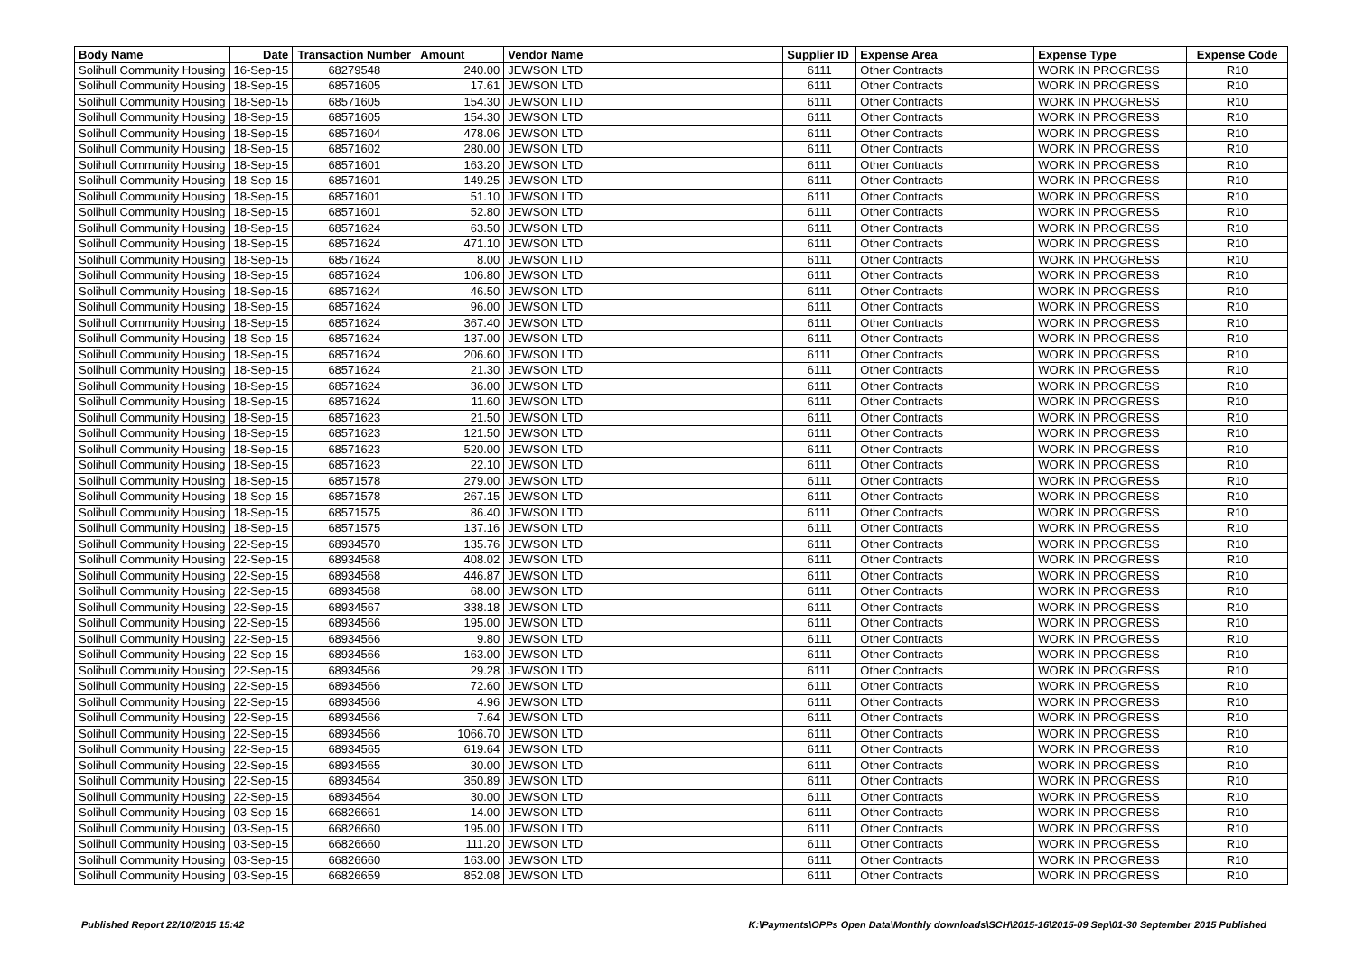| Body Name | Date | Transaction Number | Amount | Vendor Name | Supplier ID | Expense Area | Expense Type | Expense Code |
| --- | --- | --- | --- | --- | --- | --- | --- | --- |
| Solihull Community Housing | 16-Sep-15 | 68279548 | 240.00 | JEWSON LTD | 6111 | Other Contracts | WORK IN PROGRESS | R10 |
| Solihull Community Housing | 18-Sep-15 | 68571605 | 17.61 | JEWSON LTD | 6111 | Other Contracts | WORK IN PROGRESS | R10 |
| Solihull Community Housing | 18-Sep-15 | 68571605 | 154.30 | JEWSON LTD | 6111 | Other Contracts | WORK IN PROGRESS | R10 |
| Solihull Community Housing | 18-Sep-15 | 68571605 | 154.30 | JEWSON LTD | 6111 | Other Contracts | WORK IN PROGRESS | R10 |
| Solihull Community Housing | 18-Sep-15 | 68571604 | 478.06 | JEWSON LTD | 6111 | Other Contracts | WORK IN PROGRESS | R10 |
| Solihull Community Housing | 18-Sep-15 | 68571602 | 280.00 | JEWSON LTD | 6111 | Other Contracts | WORK IN PROGRESS | R10 |
| Solihull Community Housing | 18-Sep-15 | 68571601 | 163.20 | JEWSON LTD | 6111 | Other Contracts | WORK IN PROGRESS | R10 |
| Solihull Community Housing | 18-Sep-15 | 68571601 | 149.25 | JEWSON LTD | 6111 | Other Contracts | WORK IN PROGRESS | R10 |
| Solihull Community Housing | 18-Sep-15 | 68571601 | 51.10 | JEWSON LTD | 6111 | Other Contracts | WORK IN PROGRESS | R10 |
| Solihull Community Housing | 18-Sep-15 | 68571601 | 52.80 | JEWSON LTD | 6111 | Other Contracts | WORK IN PROGRESS | R10 |
| Solihull Community Housing | 18-Sep-15 | 68571624 | 63.50 | JEWSON LTD | 6111 | Other Contracts | WORK IN PROGRESS | R10 |
| Solihull Community Housing | 18-Sep-15 | 68571624 | 471.10 | JEWSON LTD | 6111 | Other Contracts | WORK IN PROGRESS | R10 |
| Solihull Community Housing | 18-Sep-15 | 68571624 | 8.00 | JEWSON LTD | 6111 | Other Contracts | WORK IN PROGRESS | R10 |
| Solihull Community Housing | 18-Sep-15 | 68571624 | 106.80 | JEWSON LTD | 6111 | Other Contracts | WORK IN PROGRESS | R10 |
| Solihull Community Housing | 18-Sep-15 | 68571624 | 46.50 | JEWSON LTD | 6111 | Other Contracts | WORK IN PROGRESS | R10 |
| Solihull Community Housing | 18-Sep-15 | 68571624 | 96.00 | JEWSON LTD | 6111 | Other Contracts | WORK IN PROGRESS | R10 |
| Solihull Community Housing | 18-Sep-15 | 68571624 | 367.40 | JEWSON LTD | 6111 | Other Contracts | WORK IN PROGRESS | R10 |
| Solihull Community Housing | 18-Sep-15 | 68571624 | 137.00 | JEWSON LTD | 6111 | Other Contracts | WORK IN PROGRESS | R10 |
| Solihull Community Housing | 18-Sep-15 | 68571624 | 206.60 | JEWSON LTD | 6111 | Other Contracts | WORK IN PROGRESS | R10 |
| Solihull Community Housing | 18-Sep-15 | 68571624 | 21.30 | JEWSON LTD | 6111 | Other Contracts | WORK IN PROGRESS | R10 |
| Solihull Community Housing | 18-Sep-15 | 68571624 | 36.00 | JEWSON LTD | 6111 | Other Contracts | WORK IN PROGRESS | R10 |
| Solihull Community Housing | 18-Sep-15 | 68571624 | 11.60 | JEWSON LTD | 6111 | Other Contracts | WORK IN PROGRESS | R10 |
| Solihull Community Housing | 18-Sep-15 | 68571623 | 21.50 | JEWSON LTD | 6111 | Other Contracts | WORK IN PROGRESS | R10 |
| Solihull Community Housing | 18-Sep-15 | 68571623 | 121.50 | JEWSON LTD | 6111 | Other Contracts | WORK IN PROGRESS | R10 |
| Solihull Community Housing | 18-Sep-15 | 68571623 | 520.00 | JEWSON LTD | 6111 | Other Contracts | WORK IN PROGRESS | R10 |
| Solihull Community Housing | 18-Sep-15 | 68571623 | 22.10 | JEWSON LTD | 6111 | Other Contracts | WORK IN PROGRESS | R10 |
| Solihull Community Housing | 18-Sep-15 | 68571578 | 279.00 | JEWSON LTD | 6111 | Other Contracts | WORK IN PROGRESS | R10 |
| Solihull Community Housing | 18-Sep-15 | 68571578 | 267.15 | JEWSON LTD | 6111 | Other Contracts | WORK IN PROGRESS | R10 |
| Solihull Community Housing | 18-Sep-15 | 68571575 | 86.40 | JEWSON LTD | 6111 | Other Contracts | WORK IN PROGRESS | R10 |
| Solihull Community Housing | 18-Sep-15 | 68571575 | 137.16 | JEWSON LTD | 6111 | Other Contracts | WORK IN PROGRESS | R10 |
| Solihull Community Housing | 22-Sep-15 | 68934570 | 135.76 | JEWSON LTD | 6111 | Other Contracts | WORK IN PROGRESS | R10 |
| Solihull Community Housing | 22-Sep-15 | 68934568 | 408.02 | JEWSON LTD | 6111 | Other Contracts | WORK IN PROGRESS | R10 |
| Solihull Community Housing | 22-Sep-15 | 68934568 | 446.87 | JEWSON LTD | 6111 | Other Contracts | WORK IN PROGRESS | R10 |
| Solihull Community Housing | 22-Sep-15 | 68934568 | 68.00 | JEWSON LTD | 6111 | Other Contracts | WORK IN PROGRESS | R10 |
| Solihull Community Housing | 22-Sep-15 | 68934567 | 338.18 | JEWSON LTD | 6111 | Other Contracts | WORK IN PROGRESS | R10 |
| Solihull Community Housing | 22-Sep-15 | 68934566 | 195.00 | JEWSON LTD | 6111 | Other Contracts | WORK IN PROGRESS | R10 |
| Solihull Community Housing | 22-Sep-15 | 68934566 | 9.80 | JEWSON LTD | 6111 | Other Contracts | WORK IN PROGRESS | R10 |
| Solihull Community Housing | 22-Sep-15 | 68934566 | 163.00 | JEWSON LTD | 6111 | Other Contracts | WORK IN PROGRESS | R10 |
| Solihull Community Housing | 22-Sep-15 | 68934566 | 29.28 | JEWSON LTD | 6111 | Other Contracts | WORK IN PROGRESS | R10 |
| Solihull Community Housing | 22-Sep-15 | 68934566 | 72.60 | JEWSON LTD | 6111 | Other Contracts | WORK IN PROGRESS | R10 |
| Solihull Community Housing | 22-Sep-15 | 68934566 | 4.96 | JEWSON LTD | 6111 | Other Contracts | WORK IN PROGRESS | R10 |
| Solihull Community Housing | 22-Sep-15 | 68934566 | 7.64 | JEWSON LTD | 6111 | Other Contracts | WORK IN PROGRESS | R10 |
| Solihull Community Housing | 22-Sep-15 | 68934566 | 1066.70 | JEWSON LTD | 6111 | Other Contracts | WORK IN PROGRESS | R10 |
| Solihull Community Housing | 22-Sep-15 | 68934565 | 619.64 | JEWSON LTD | 6111 | Other Contracts | WORK IN PROGRESS | R10 |
| Solihull Community Housing | 22-Sep-15 | 68934565 | 30.00 | JEWSON LTD | 6111 | Other Contracts | WORK IN PROGRESS | R10 |
| Solihull Community Housing | 22-Sep-15 | 68934564 | 350.89 | JEWSON LTD | 6111 | Other Contracts | WORK IN PROGRESS | R10 |
| Solihull Community Housing | 22-Sep-15 | 68934564 | 30.00 | JEWSON LTD | 6111 | Other Contracts | WORK IN PROGRESS | R10 |
| Solihull Community Housing | 03-Sep-15 | 66826661 | 14.00 | JEWSON LTD | 6111 | Other Contracts | WORK IN PROGRESS | R10 |
| Solihull Community Housing | 03-Sep-15 | 66826660 | 195.00 | JEWSON LTD | 6111 | Other Contracts | WORK IN PROGRESS | R10 |
| Solihull Community Housing | 03-Sep-15 | 66826660 | 111.20 | JEWSON LTD | 6111 | Other Contracts | WORK IN PROGRESS | R10 |
| Solihull Community Housing | 03-Sep-15 | 66826660 | 163.00 | JEWSON LTD | 6111 | Other Contracts | WORK IN PROGRESS | R10 |
| Solihull Community Housing | 03-Sep-15 | 66826659 | 852.08 | JEWSON LTD | 6111 | Other Contracts | WORK IN PROGRESS | R10 |
Published Report 22/10/2015 15:42 K:\Payments\OPPs Open Data\Monthly downloads\SCH\2015-16\2015-09 Sep\01-30 September 2015 Published